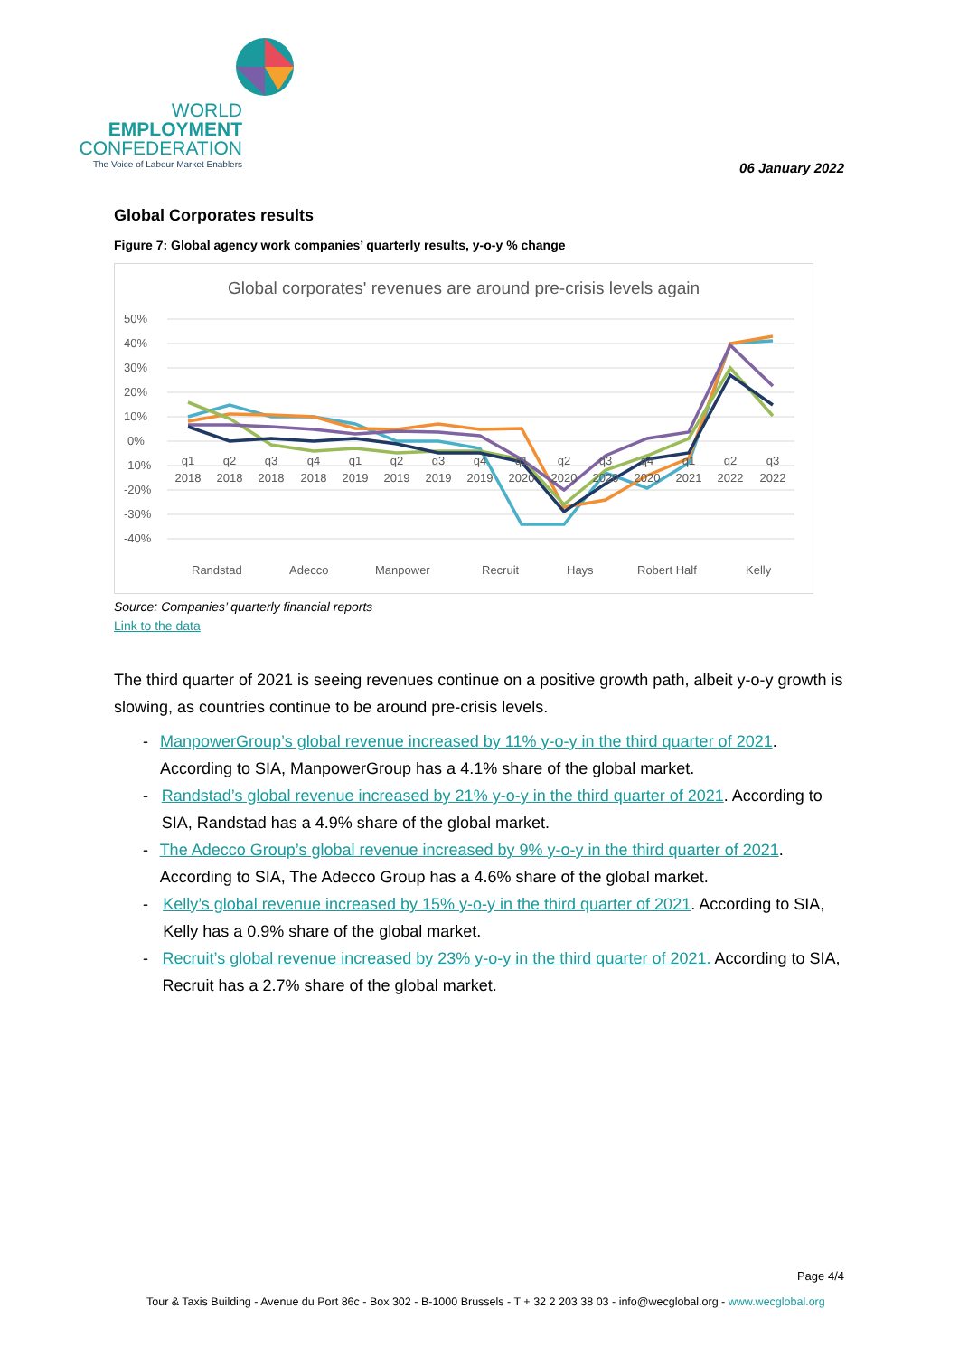WORLD
EMPLOYMENT
CONFEDERATION
The Voice of Labour Market Enablers
06 January 2022
Global Corporates results
Figure 7: Global agency work companies’ quarterly results, y-o-y % change
Global corporates' revenues are around pre-crisis levels again
50%
40%
30%
20%
10%
0%
-10%
-20%
-30%
-40%
q1
2018
q2
2018
q3
2018
q4
2018
q1
2019
q2
2019
q3
2019
q4
2019
q1
2020
q2
2020
q3
2020
q4
2020
q1
2021
q2
2022
q3
2022
Randstad
Adecco
Manpower
Recruit
Hays
Robert Half
Kelly
Source: Companies’ quarterly financial reports
Link to the data
The third quarter of 2021 is seeing revenues continue on a positive growth path, albeit y-o-y growth is slowing, as countries continue to be around pre-crisis levels.
- ManpowerGroup’s global revenue increased by 11% y-o-y in the third quarter of 2021. According to SIA, ManpowerGroup has a 4.1% share of the global market.
- Randstad’s global revenue increased by 21% y-o-y in the third quarter of 2021. According to SIA, Randstad has a 4.9% share of the global market.
- The Adecco Group’s global revenue increased by 9% y-o-y in the third quarter of 2021. According to SIA, The Adecco Group has a 4.6% share of the global market.
- Kelly’s global revenue increased by 15% y-o-y in the third quarter of 2021. According to SIA, Kelly has a 0.9% share of the global market.
- Recruit’s global revenue increased by 23% y-o-y in the third quarter of 2021. According to SIA, Recruit has a 2.7% share of the global market.
Page 4/4
Tour & Taxis Building - Avenue du Port 86c - Box 302 - B-1000 Brussels - T + 32 2 203 38 03 - info@wecglobal.org - www.wecglobal.org